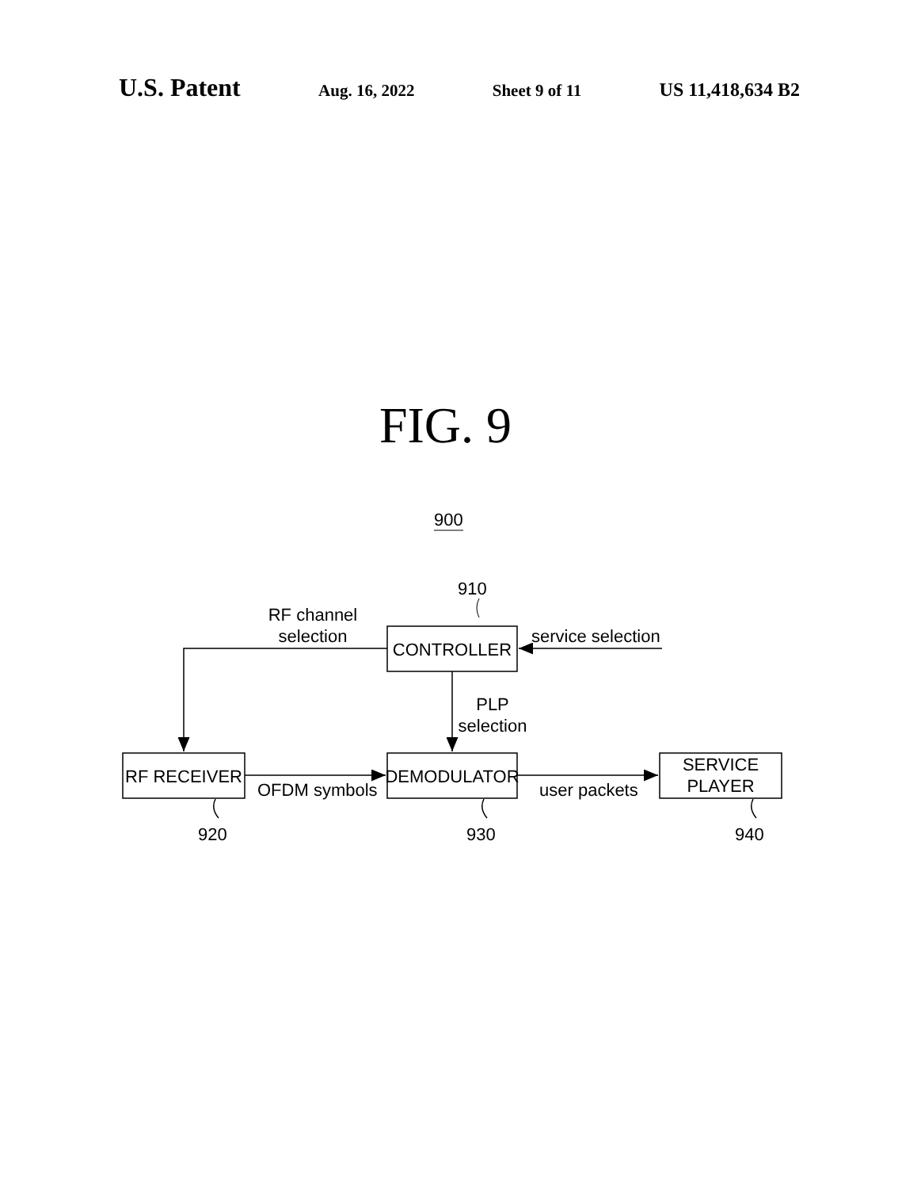U.S. Patent Aug. 16, 2022 Sheet 9 of 11 US 11,418,634 B2
FIG. 9
900
910
CONTROLLER
RF RECEIVER
DEMODULATOR
SERVICE
PLAYER
RF channel
selection
service selection
PLP
selection
OFDM symbols
user packets
920
930
940